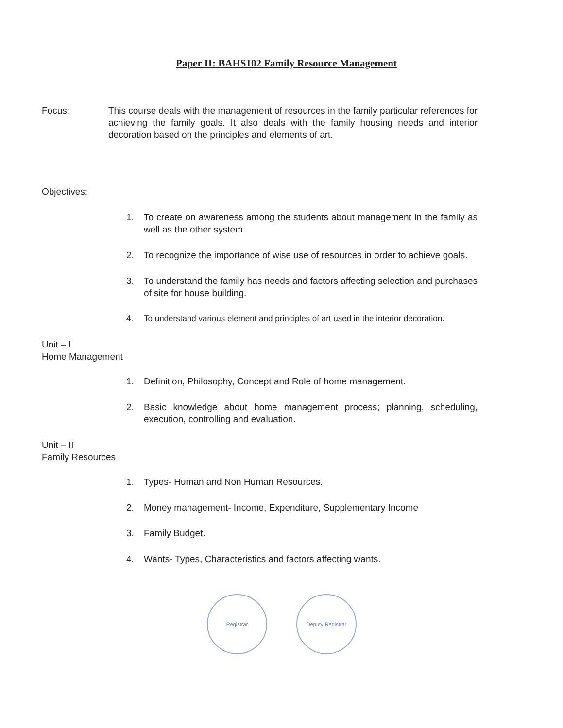Paper II: BAHS102 Family Resource Management
Focus: This course deals with the management of resources in the family particular references for achieving the family goals. It also deals with the family housing needs and interior decoration based on the principles and elements of art.
Objectives:
1. To create on awareness among the students about management in the family as well as the other system.
2. To recognize the importance of wise use of resources in order to achieve goals.
3. To understand the family has needs and factors affecting selection and purchases of site for house building.
4. To understand various element and principles of art used in the interior decoration.
Unit – I
Home Management
1. Definition, Philosophy, Concept and Role of home management.
2. Basic knowledge about home management process; planning, scheduling, execution, controlling and evaluation.
Unit – II
Family Resources
1. Types- Human and Non Human Resources.
2. Money management- Income, Expenditure, Supplementary Income
3. Family Budget.
4. Wants- Types, Characteristics and factors affecting wants.
Registrar Deputy Registrar